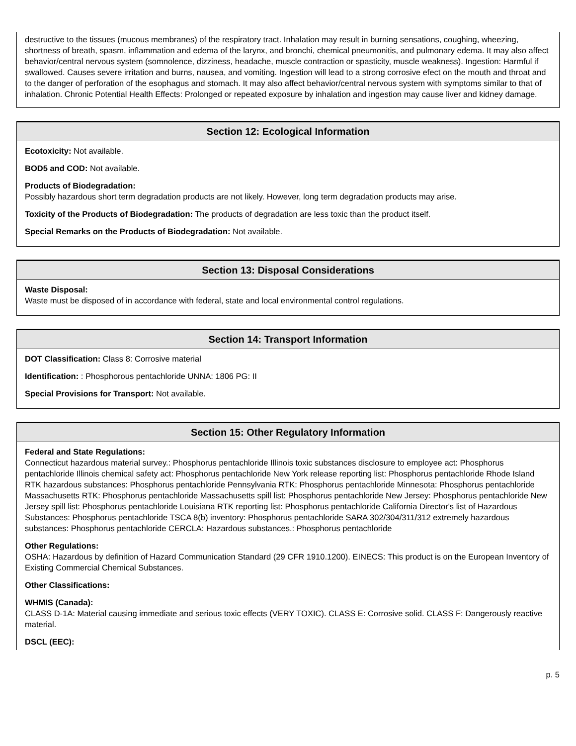destructive to the tissues (mucous membranes) of the respiratory tract. Inhalation may result in burning sensations, coughing, wheezing, shortness of breath, spasm, inflammation and edema of the larynx, and bronchi, chemical pneumonitis, and pulmonary edema. It may also affect behavior/central nervous system (somnolence, dizziness, headache, muscle contraction or spasticity, muscle weakness). Ingestion: Harmful if swallowed. Causes severe irritation and burns, nausea, and vomiting. Ingestion will lead to a strong corrosive efect on the mouth and throat and to the danger of perforation of the esophagus and stomach. It may also affect behavior/central nervous system with symptoms similar to that of inhalation. Chronic Potential Health Effects: Prolonged or repeated exposure by inhalation and ingestion may cause liver and kidney damage.
Section 12: Ecological Information
Ecotoxicity: Not available.
BOD5 and COD: Not available.
Products of Biodegradation:
Possibly hazardous short term degradation products are not likely. However, long term degradation products may arise.
Toxicity of the Products of Biodegradation: The products of degradation are less toxic than the product itself.
Special Remarks on the Products of Biodegradation: Not available.
Section 13: Disposal Considerations
Waste Disposal:
Waste must be disposed of in accordance with federal, state and local environmental control regulations.
Section 14: Transport Information
DOT Classification: Class 8: Corrosive material
Identification: : Phosphorous pentachloride UNNA: 1806 PG: II
Special Provisions for Transport: Not available.
Section 15: Other Regulatory Information
Federal and State Regulations:
Connecticut hazardous material survey.: Phosphorus pentachloride Illinois toxic substances disclosure to employee act: Phosphorus pentachloride Illinois chemical safety act: Phosphorus pentachloride New York release reporting list: Phosphorus pentachloride Rhode Island RTK hazardous substances: Phosphorus pentachloride Pennsylvania RTK: Phosphorus pentachloride Minnesota: Phosphorus pentachloride Massachusetts RTK: Phosphorus pentachloride Massachusetts spill list: Phosphorus pentachloride New Jersey: Phosphorus pentachloride New Jersey spill list: Phosphorus pentachloride Louisiana RTK reporting list: Phosphorus pentachloride California Director's list of Hazardous Substances: Phosphorus pentachloride TSCA 8(b) inventory: Phosphorus pentachloride SARA 302/304/311/312 extremely hazardous substances: Phosphorus pentachloride CERCLA: Hazardous substances.: Phosphorus pentachloride
Other Regulations:
OSHA: Hazardous by definition of Hazard Communication Standard (29 CFR 1910.1200). EINECS: This product is on the European Inventory of Existing Commercial Chemical Substances.
Other Classifications:
WHMIS (Canada):
CLASS D-1A: Material causing immediate and serious toxic effects (VERY TOXIC). CLASS E: Corrosive solid. CLASS F: Dangerously reactive material.
DSCL (EEC):
p. 5